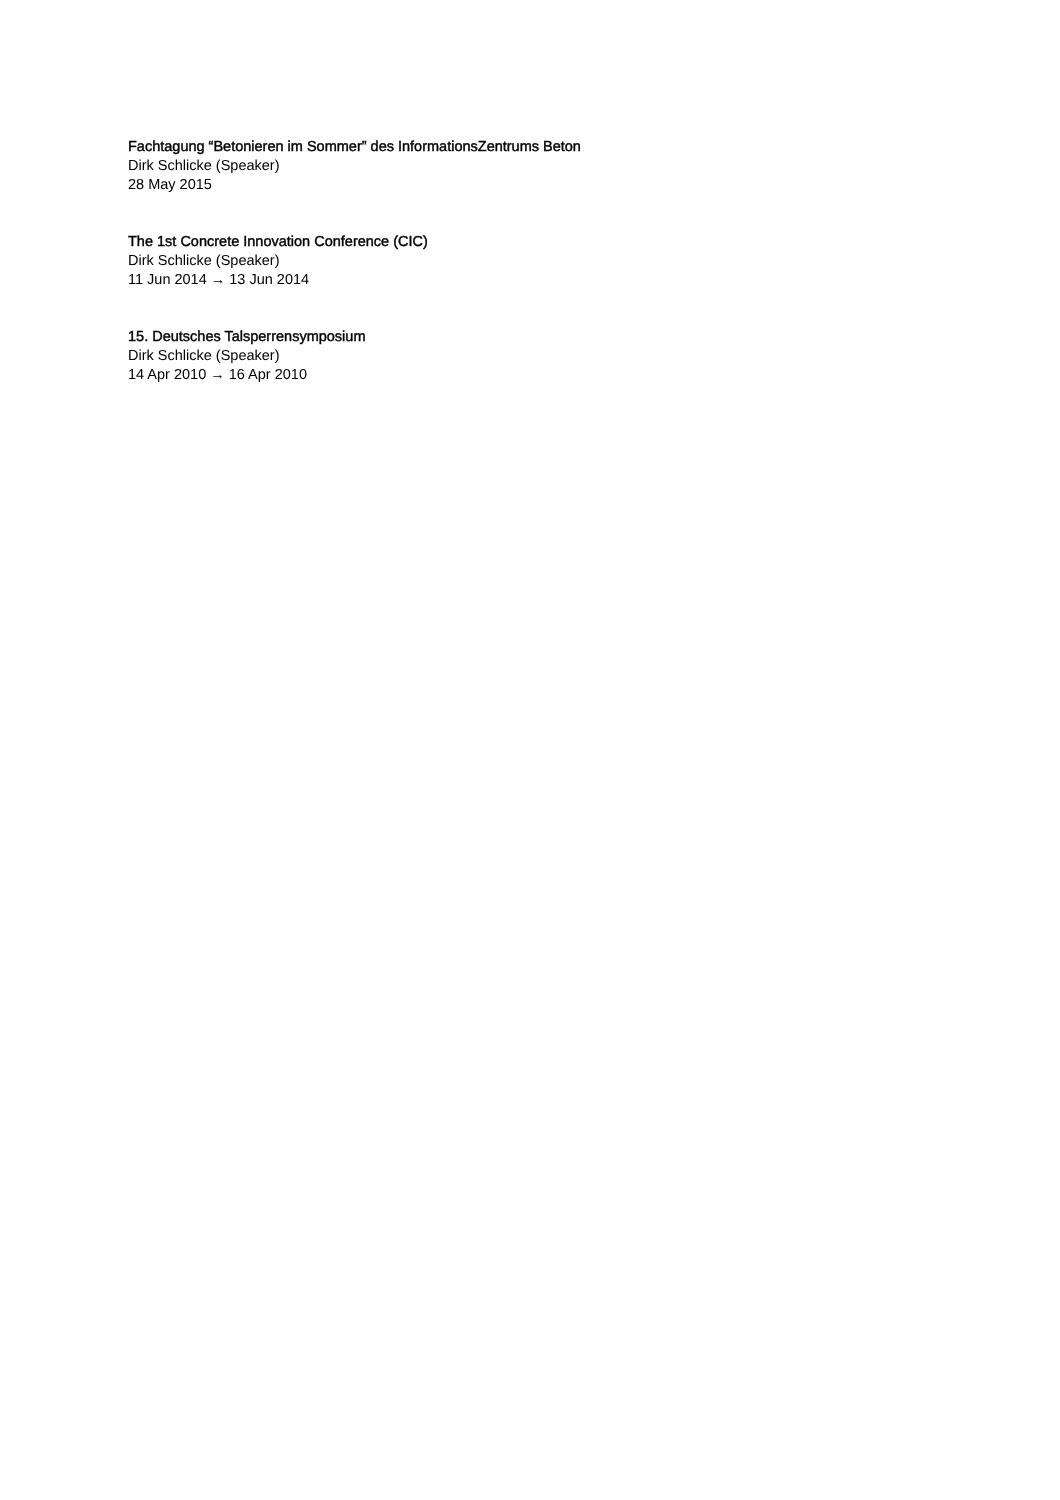Fachtagung “Betonieren im Sommer” des InformationsZentrums Beton
Dirk Schlicke (Speaker)
28 May 2015
The 1st Concrete Innovation Conference (CIC)
Dirk Schlicke (Speaker)
11 Jun 2014 → 13 Jun 2014
15. Deutsches Talsperrensymposium
Dirk Schlicke (Speaker)
14 Apr 2010 → 16 Apr 2010